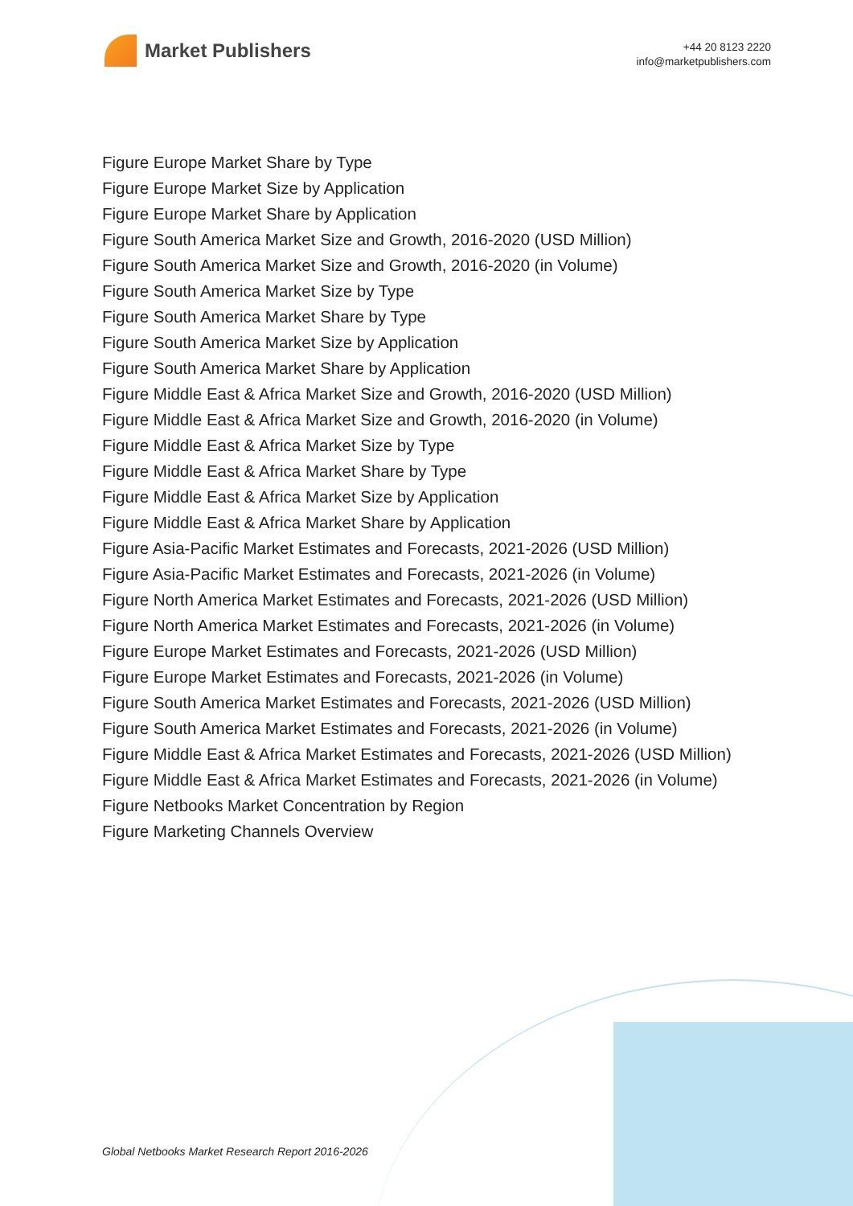Market Publishers
+44 20 8123 2220
info@marketpublishers.com
Figure Europe Market Share by Type
Figure Europe Market Size by Application
Figure Europe Market Share by Application
Figure South America Market Size and Growth, 2016-2020 (USD Million)
Figure South America Market Size and Growth, 2016-2020 (in Volume)
Figure South America Market Size by Type
Figure South America Market Share by Type
Figure South America Market Size by Application
Figure South America Market Share by Application
Figure Middle East & Africa Market Size and Growth, 2016-2020 (USD Million)
Figure Middle East & Africa Market Size and Growth, 2016-2020 (in Volume)
Figure Middle East & Africa Market Size by Type
Figure Middle East & Africa Market Share by Type
Figure Middle East & Africa Market Size by Application
Figure Middle East & Africa Market Share by Application
Figure Asia-Pacific Market Estimates and Forecasts, 2021-2026 (USD Million)
Figure Asia-Pacific Market Estimates and Forecasts, 2021-2026 (in Volume)
Figure North America Market Estimates and Forecasts, 2021-2026 (USD Million)
Figure North America Market Estimates and Forecasts, 2021-2026 (in Volume)
Figure Europe Market Estimates and Forecasts, 2021-2026 (USD Million)
Figure Europe Market Estimates and Forecasts, 2021-2026 (in Volume)
Figure South America Market Estimates and Forecasts, 2021-2026 (USD Million)
Figure South America Market Estimates and Forecasts, 2021-2026 (in Volume)
Figure Middle East & Africa Market Estimates and Forecasts, 2021-2026 (USD Million)
Figure Middle East & Africa Market Estimates and Forecasts, 2021-2026 (in Volume)
Figure Netbooks Market Concentration by Region
Figure Marketing Channels Overview
Global Netbooks Market Research Report 2016-2026